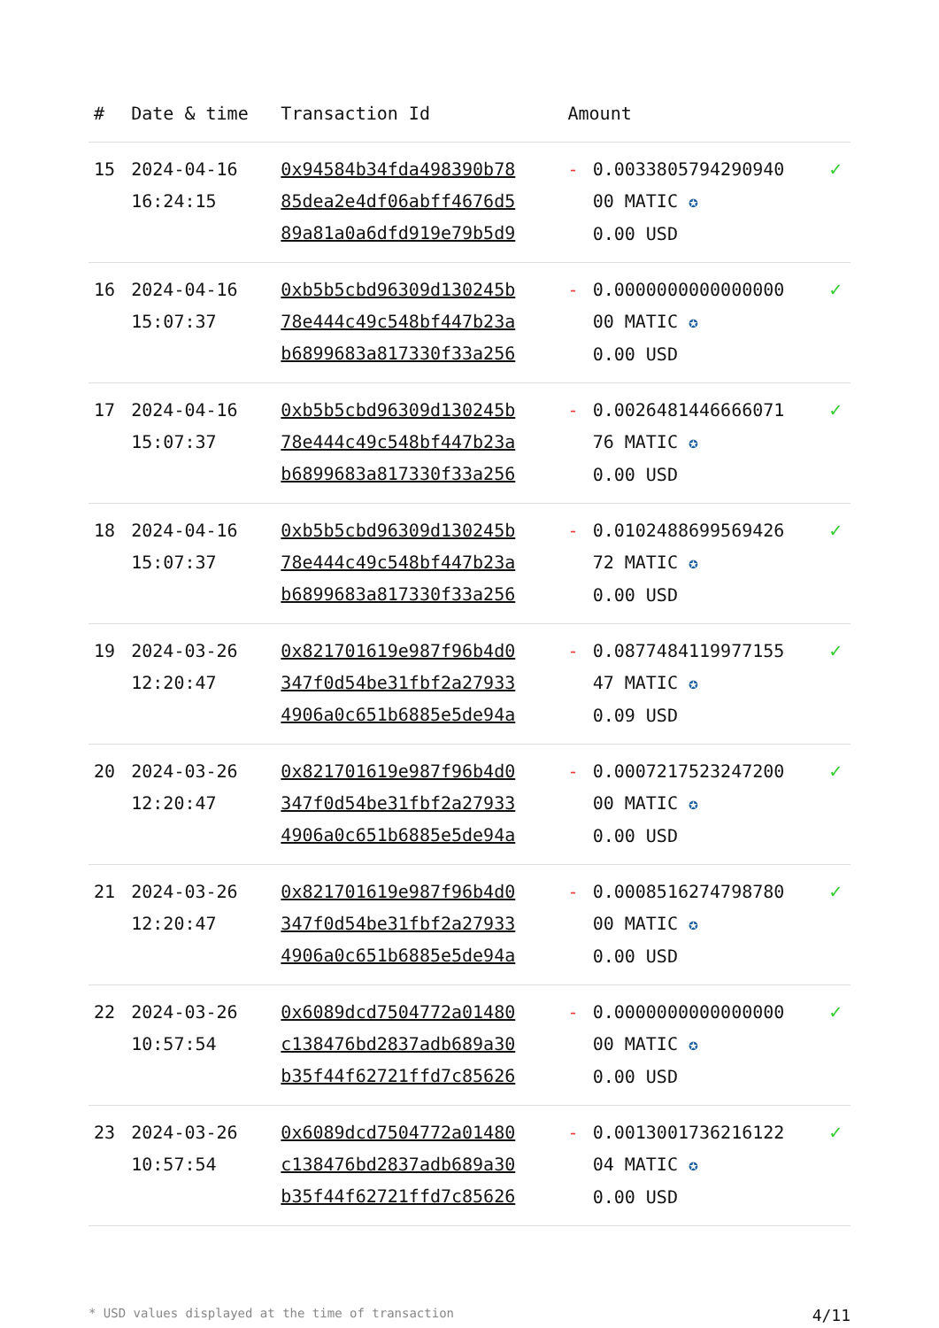| # | Date & time | Transaction Id | Amount | | |
| --- | --- | --- | --- | --- | --- |
| 15 | 2024-04-16 16:24:15 | 0x94584b34fda498390b78 85dea2e4df06abff4676d5 89a81a0a6dfd919e79b5d9 | - | 0.0033805794290940 00 MATIC ✪ 0.00 USD | ✓ |
| 16 | 2024-04-16 15:07:37 | 0xb5b5cbd96309d130245b 78e444c49c548bf447b23a b6899683a817330f33a256 | - | 0.0000000000000000 00 MATIC ✪ 0.00 USD | ✓ |
| 17 | 2024-04-16 15:07:37 | 0xb5b5cbd96309d130245b 78e444c49c548bf447b23a b6899683a817330f33a256 | - | 0.0026481446666071 76 MATIC ✪ 0.00 USD | ✓ |
| 18 | 2024-04-16 15:07:37 | 0xb5b5cbd96309d130245b 78e444c49c548bf447b23a b6899683a817330f33a256 | - | 0.0102488699569426 72 MATIC ✪ 0.00 USD | ✓ |
| 19 | 2024-03-26 12:20:47 | 0x821701619e987f96b4d0 347f0d54be31fbf2a27933 4906a0c651b6885e5de94a | - | 0.0877484119977155 47 MATIC ✪ 0.09 USD | ✓ |
| 20 | 2024-03-26 12:20:47 | 0x821701619e987f96b4d0 347f0d54be31fbf2a27933 4906a0c651b6885e5de94a | - | 0.0007217523247200 00 MATIC ✪ 0.00 USD | ✓ |
| 21 | 2024-03-26 12:20:47 | 0x821701619e987f96b4d0 347f0d54be31fbf2a27933 4906a0c651b6885e5de94a | - | 0.0008516274798780 00 MATIC ✪ 0.00 USD | ✓ |
| 22 | 2024-03-26 10:57:54 | 0x6089dcd7504772a01480 c138476bd2837adb689a30 b35f44f62721ffd7c85626 | - | 0.0000000000000000 00 MATIC ✪ 0.00 USD | ✓ |
| 23 | 2024-03-26 10:57:54 | 0x6089dcd7504772a01480 c138476bd2837adb689a30 b35f44f62721ffd7c85626 | - | 0.0013001736216122 04 MATIC ✪ 0.00 USD | ✓ |
* USD values displayed at the time of transaction 4/11